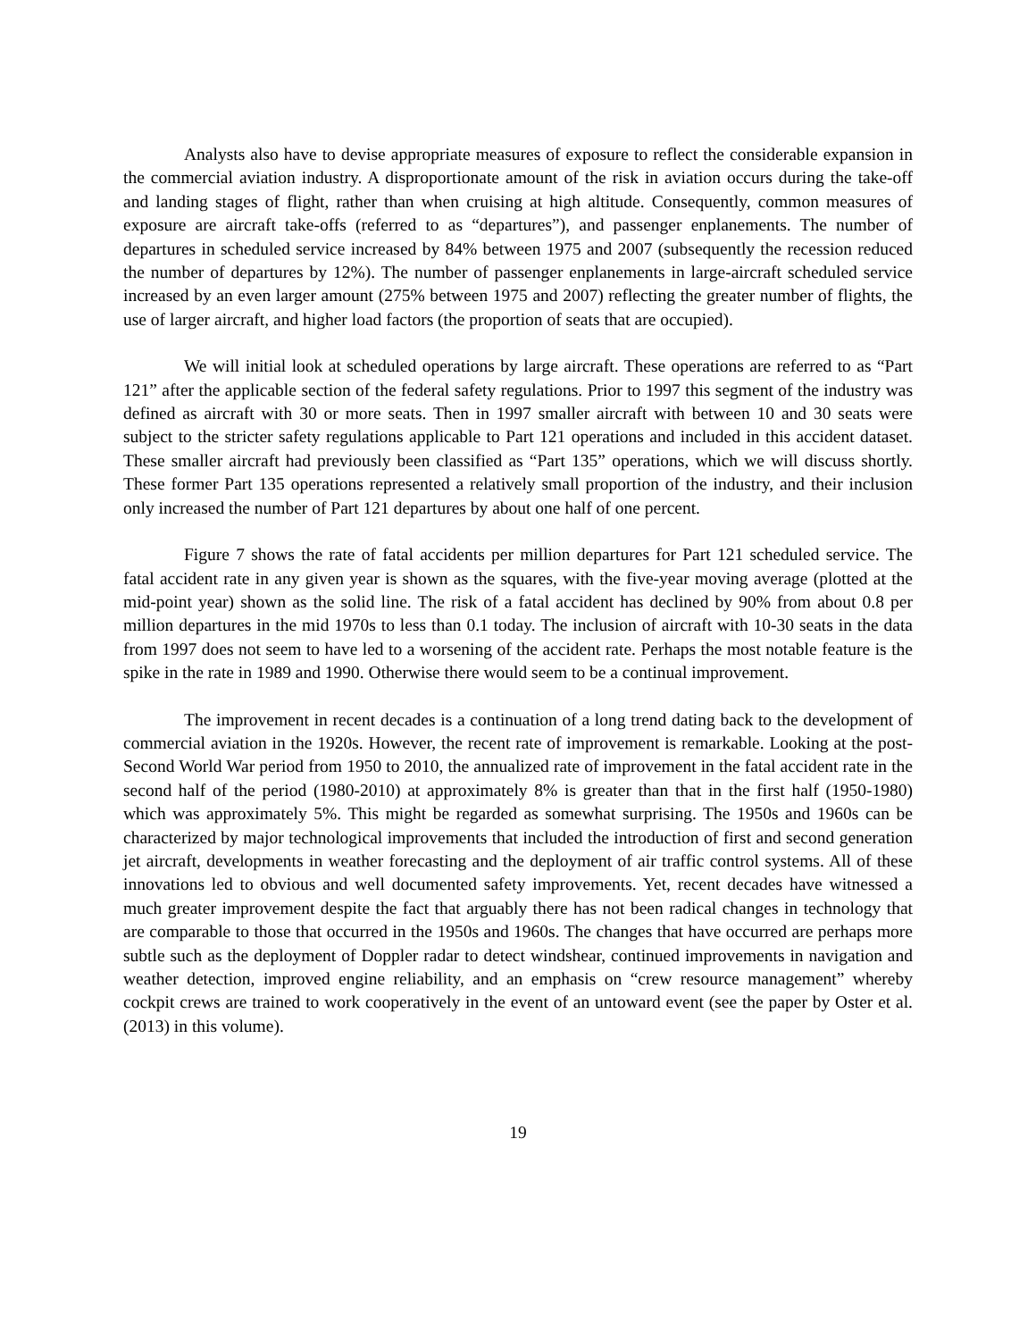Analysts also have to devise appropriate measures of exposure to reflect the considerable expansion in the commercial aviation industry. A disproportionate amount of the risk in aviation occurs during the take-off and landing stages of flight, rather than when cruising at high altitude. Consequently, common measures of exposure are aircraft take-offs (referred to as “departures”), and passenger enplanements. The number of departures in scheduled service increased by 84% between 1975 and 2007 (subsequently the recession reduced the number of departures by 12%). The number of passenger enplanements in large-aircraft scheduled service increased by an even larger amount (275% between 1975 and 2007) reflecting the greater number of flights, the use of larger aircraft, and higher load factors (the proportion of seats that are occupied).
We will initial look at scheduled operations by large aircraft. These operations are referred to as “Part 121” after the applicable section of the federal safety regulations. Prior to 1997 this segment of the industry was defined as aircraft with 30 or more seats. Then in 1997 smaller aircraft with between 10 and 30 seats were subject to the stricter safety regulations applicable to Part 121 operations and included in this accident dataset. These smaller aircraft had previously been classified as “Part 135” operations, which we will discuss shortly. These former Part 135 operations represented a relatively small proportion of the industry, and their inclusion only increased the number of Part 121 departures by about one half of one percent.
Figure 7 shows the rate of fatal accidents per million departures for Part 121 scheduled service. The fatal accident rate in any given year is shown as the squares, with the five-year moving average (plotted at the mid-point year) shown as the solid line. The risk of a fatal accident has declined by 90% from about 0.8 per million departures in the mid 1970s to less than 0.1 today. The inclusion of aircraft with 10-30 seats in the data from 1997 does not seem to have led to a worsening of the accident rate. Perhaps the most notable feature is the spike in the rate in 1989 and 1990. Otherwise there would seem to be a continual improvement.
The improvement in recent decades is a continuation of a long trend dating back to the development of commercial aviation in the 1920s. However, the recent rate of improvement is remarkable. Looking at the post-Second World War period from 1950 to 2010, the annualized rate of improvement in the fatal accident rate in the second half of the period (1980-2010) at approximately 8% is greater than that in the first half (1950-1980) which was approximately 5%. This might be regarded as somewhat surprising. The 1950s and 1960s can be characterized by major technological improvements that included the introduction of first and second generation jet aircraft, developments in weather forecasting and the deployment of air traffic control systems. All of these innovations led to obvious and well documented safety improvements. Yet, recent decades have witnessed a much greater improvement despite the fact that arguably there has not been radical changes in technology that are comparable to those that occurred in the 1950s and 1960s. The changes that have occurred are perhaps more subtle such as the deployment of Doppler radar to detect windshear, continued improvements in navigation and weather detection, improved engine reliability, and an emphasis on “crew resource management” whereby cockpit crews are trained to work cooperatively in the event of an untoward event (see the paper by Oster et al. (2013) in this volume).
19